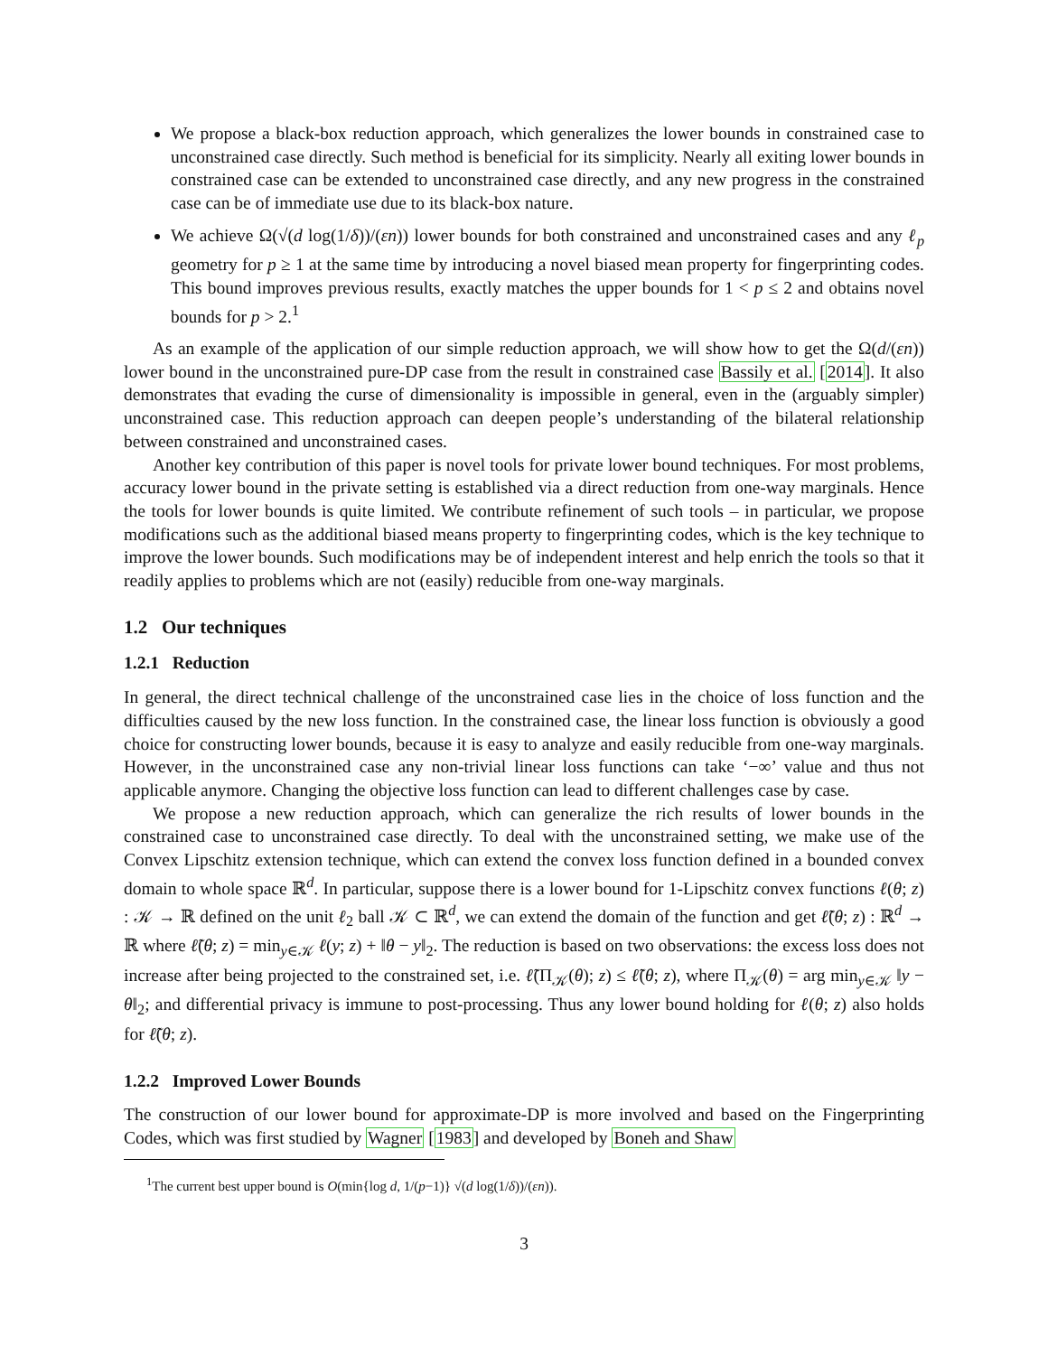We propose a black-box reduction approach, which generalizes the lower bounds in constrained case to unconstrained case directly. Such method is beneficial for its simplicity. Nearly all exiting lower bounds in constrained case can be extended to unconstrained case directly, and any new progress in the constrained case can be of immediate use due to its black-box nature.
We achieve Ω(√(d log(1/δ))/(εn)) lower bounds for both constrained and unconstrained cases and any ℓ<sub>p</sub> geometry for p ≥ 1 at the same time by introducing a novel biased mean property for fingerprinting codes. This bound improves previous results, exactly matches the upper bounds for 1 < p ≤ 2 and obtains novel bounds for p > 2.<sup>1</sup>
As an example of the application of our simple reduction approach, we will show how to get the Ω(d/(εn)) lower bound in the unconstrained pure-DP case from the result in constrained case Bassily et al. [2014]. It also demonstrates that evading the curse of dimensionality is impossible in general, even in the (arguably simpler) unconstrained case. This reduction approach can deepen people’s understanding of the bilateral relationship between constrained and unconstrained cases.
Another key contribution of this paper is novel tools for private lower bound techniques. For most problems, accuracy lower bound in the private setting is established via a direct reduction from one-way marginals. Hence the tools for lower bounds is quite limited. We contribute refinement of such tools – in particular, we propose modifications such as the additional biased means property to fingerprinting codes, which is the key technique to improve the lower bounds. Such modifications may be of independent interest and help enrich the tools so that it readily applies to problems which are not (easily) reducible from one-way marginals.
1.2 Our techniques
1.2.1 Reduction
In general, the direct technical challenge of the unconstrained case lies in the choice of loss function and the difficulties caused by the new loss function. In the constrained case, the linear loss function is obviously a good choice for constructing lower bounds, because it is easy to analyze and easily reducible from one-way marginals. However, in the unconstrained case any non-trivial linear loss functions can take ‘−∞’ value and thus not applicable anymore. Changing the objective loss function can lead to different challenges case by case.
We propose a new reduction approach, which can generalize the rich results of lower bounds in the constrained case to unconstrained case directly. To deal with the unconstrained setting, we make use of the Convex Lipschitz extension technique, which can extend the convex loss function defined in a bounded convex domain to whole space ℝ<sup>d</sup>. In particular, suppose there is a lower bound for 1-Lipschitz convex functions ℓ(θ; z) : 𝒦 → ℝ defined on the unit ℓ<sub>2</sub> ball 𝒦 ⊂ ℝ<sup>d</sup>, we can extend the domain of the function and get ℓ̃(θ; z) : ℝ<sup>d</sup> → ℝ where ℓ̃(θ; z) = min<sub>y∈𝒦</sub> ℓ(y; z) + ‖θ − y‖<sub>2</sub>. The reduction is based on two observations: the excess loss does not increase after being projected to the constrained set, i.e. ℓ̃(Π<sub>𝒦</sub>(θ); z) ≤ ℓ̃(θ; z), where Π<sub>𝒦</sub>(θ) = arg min<sub>y∈𝒦</sub> ‖y − θ‖<sub>2</sub>; and differential privacy is immune to post-processing. Thus any lower bound holding for ℓ(θ; z) also holds for ℓ̃(θ; z).
1.2.2 Improved Lower Bounds
The construction of our lower bound for approximate-DP is more involved and based on the Fingerprinting Codes, which was first studied by Wagner [1983] and developed by Boneh and Shaw
<sup>1</sup> The current best upper bound is O(min{log d, 1/(p−1)} √(d log(1/δ))/(εn)).
3